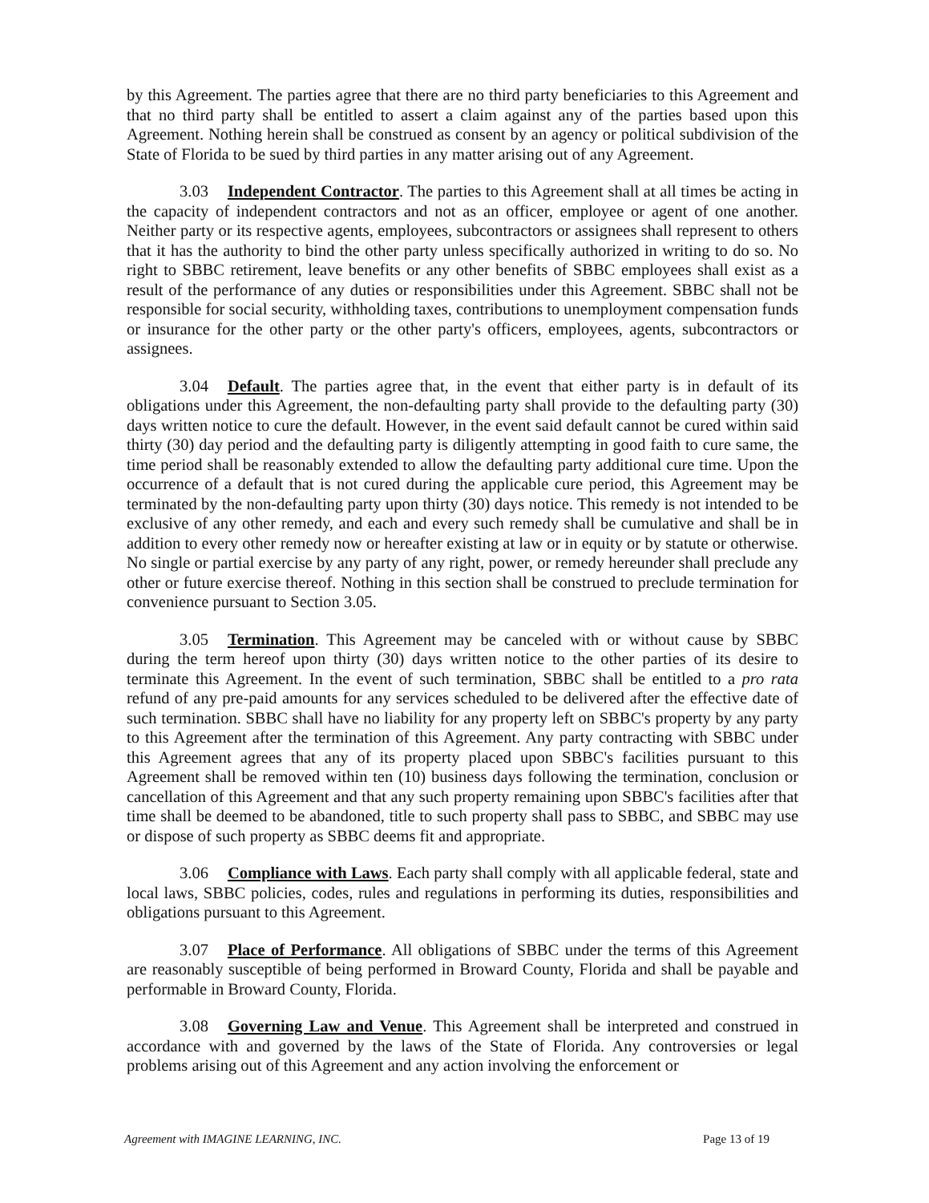by this Agreement. The parties agree that there are no third party beneficiaries to this Agreement and that no third party shall be entitled to assert a claim against any of the parties based upon this Agreement. Nothing herein shall be construed as consent by an agency or political subdivision of the State of Florida to be sued by third parties in any matter arising out of any Agreement.
3.03 Independent Contractor. The parties to this Agreement shall at all times be acting in the capacity of independent contractors and not as an officer, employee or agent of one another. Neither party or its respective agents, employees, subcontractors or assignees shall represent to others that it has the authority to bind the other party unless specifically authorized in writing to do so. No right to SBBC retirement, leave benefits or any other benefits of SBBC employees shall exist as a result of the performance of any duties or responsibilities under this Agreement. SBBC shall not be responsible for social security, withholding taxes, contributions to unemployment compensation funds or insurance for the other party or the other party's officers, employees, agents, subcontractors or assignees.
3.04 Default. The parties agree that, in the event that either party is in default of its obligations under this Agreement, the non-defaulting party shall provide to the defaulting party (30) days written notice to cure the default. However, in the event said default cannot be cured within said thirty (30) day period and the defaulting party is diligently attempting in good faith to cure same, the time period shall be reasonably extended to allow the defaulting party additional cure time. Upon the occurrence of a default that is not cured during the applicable cure period, this Agreement may be terminated by the non-defaulting party upon thirty (30) days notice. This remedy is not intended to be exclusive of any other remedy, and each and every such remedy shall be cumulative and shall be in addition to every other remedy now or hereafter existing at law or in equity or by statute or otherwise. No single or partial exercise by any party of any right, power, or remedy hereunder shall preclude any other or future exercise thereof. Nothing in this section shall be construed to preclude termination for convenience pursuant to Section 3.05.
3.05 Termination. This Agreement may be canceled with or without cause by SBBC during the term hereof upon thirty (30) days written notice to the other parties of its desire to terminate this Agreement. In the event of such termination, SBBC shall be entitled to a pro rata refund of any pre-paid amounts for any services scheduled to be delivered after the effective date of such termination. SBBC shall have no liability for any property left on SBBC's property by any party to this Agreement after the termination of this Agreement. Any party contracting with SBBC under this Agreement agrees that any of its property placed upon SBBC's facilities pursuant to this Agreement shall be removed within ten (10) business days following the termination, conclusion or cancellation of this Agreement and that any such property remaining upon SBBC's facilities after that time shall be deemed to be abandoned, title to such property shall pass to SBBC, and SBBC may use or dispose of such property as SBBC deems fit and appropriate.
3.06 Compliance with Laws. Each party shall comply with all applicable federal, state and local laws, SBBC policies, codes, rules and regulations in performing its duties, responsibilities and obligations pursuant to this Agreement.
3.07 Place of Performance. All obligations of SBBC under the terms of this Agreement are reasonably susceptible of being performed in Broward County, Florida and shall be payable and performable in Broward County, Florida.
3.08 Governing Law and Venue. This Agreement shall be interpreted and construed in accordance with and governed by the laws of the State of Florida. Any controversies or legal problems arising out of this Agreement and any action involving the enforcement or
Agreement with IMAGINE LEARNING, INC. Page 13 of 19